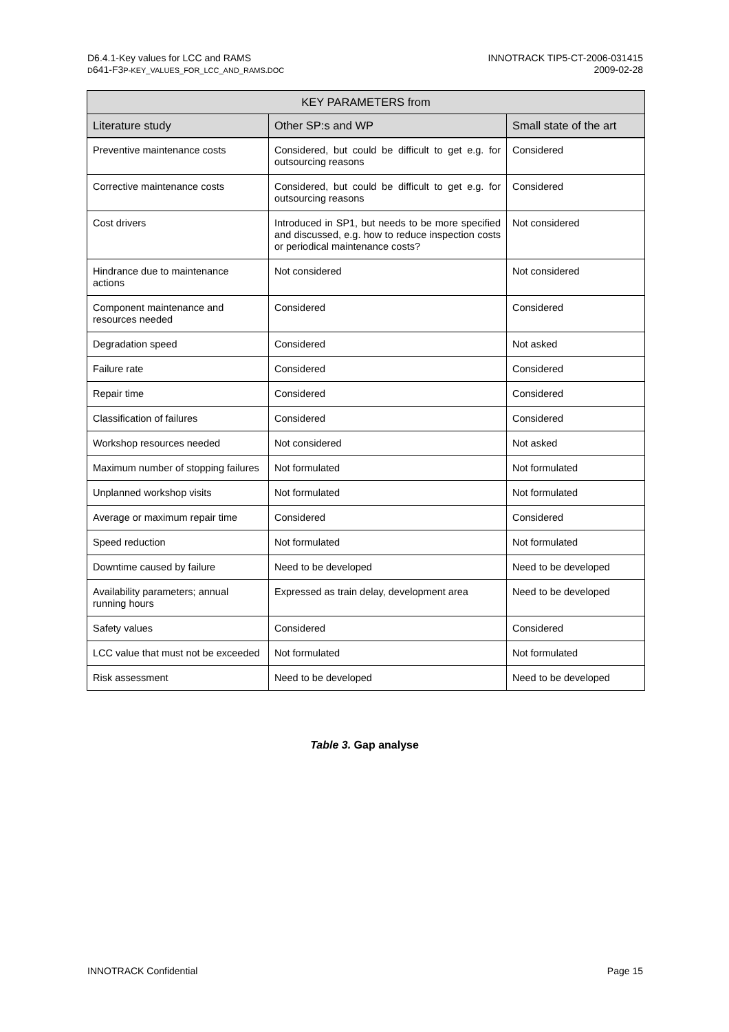D6.4.1-Key values for LCC and RAMS
D641-F3P-KEY_VALUES_FOR_LCC_AND_RAMS.DOC
INNOTRACK TIP5-CT-2006-031415
2009-02-28
| KEY PARAMETERS from | | |
| --- | --- | --- |
| Literature study | Other SP:s and WP | Small state of the art |
| Preventive maintenance costs | Considered, but could be difficult to get e.g. for outsourcing reasons | Considered |
| Corrective maintenance costs | Considered, but could be difficult to get e.g. for outsourcing reasons | Considered |
| Cost drivers | Introduced in SP1, but needs to be more specified and discussed, e.g. how to reduce inspection costs or periodical maintenance costs? | Not considered |
| Hindrance due to maintenance actions | Not considered | Not considered |
| Component maintenance and resources needed | Considered | Considered |
| Degradation speed | Considered | Not asked |
| Failure rate | Considered | Considered |
| Repair time | Considered | Considered |
| Classification of failures | Considered | Considered |
| Workshop resources needed | Not considered | Not asked |
| Maximum number of stopping failures | Not formulated | Not formulated |
| Unplanned workshop visits | Not formulated | Not formulated |
| Average or maximum repair time | Considered | Considered |
| Speed reduction | Not formulated | Not formulated |
| Downtime caused by failure | Need to be developed | Need to be developed |
| Availability parameters; annual running hours | Expressed as train delay, development area | Need to be developed |
| Safety values | Considered | Considered |
| LCC value that must not be exceeded | Not formulated | Not formulated |
| Risk assessment | Need to be developed | Need to be developed |
Table 3. Gap analyse
INNOTRACK Confidential Page 15